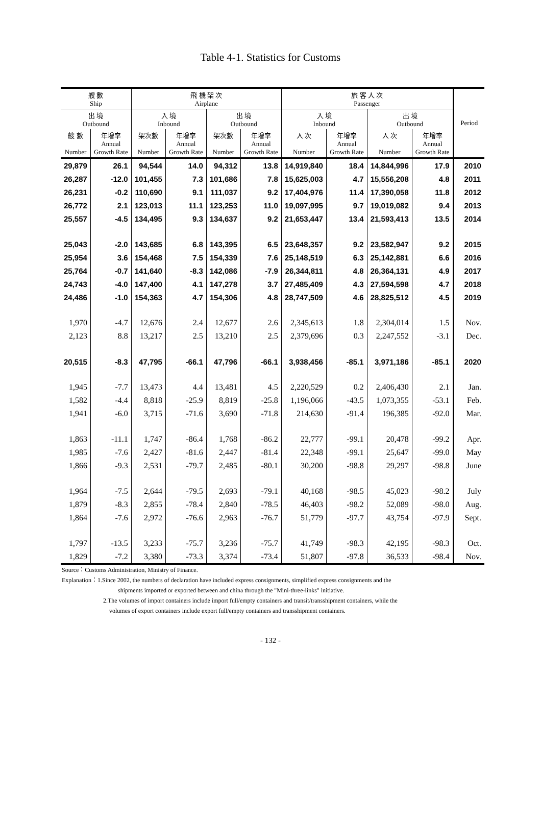Table 4-1. Statistics for Customs
| 艘 數 Ship | | 飛 機 架 次 Airplane | | | | 旅 客 人 次 Passenger | | | | Period |
| --- | --- | --- | --- | --- | --- | --- | --- | --- | --- | --- |
| 出 境 Outbound | | 入 境 Inbound | | 出 境 Outbound | | 入 境 Inbound | | 出 境 Outbound | | |
| 艘 數 Number | 年增率 Annual Growth Rate | 架次數 Number | 年增率 Annual Growth Rate | 架次數 Number | 年增率 Annual Growth Rate | 人 次 Number | 年增率 Annual Growth Rate | 人 次 Number | 年增率 Annual Growth Rate | |
| 29,879 | 26.1 | 94,544 | 14.0 | 94,312 | 13.8 | 14,919,840 | 18.4 | 14,844,996 | 17.9 | 2010 |
| 26,287 | -12.0 | 101,455 | 7.3 | 101,686 | 7.8 | 15,625,003 | 4.7 | 15,556,208 | 4.8 | 2011 |
| 26,231 | -0.2 | 110,690 | 9.1 | 111,037 | 9.2 | 17,404,976 | 11.4 | 17,390,058 | 11.8 | 2012 |
| 26,772 | 2.1 | 123,013 | 11.1 | 123,253 | 11.0 | 19,097,995 | 9.7 | 19,019,082 | 9.4 | 2013 |
| 25,557 | -4.5 | 134,495 | 9.3 | 134,637 | 9.2 | 21,653,447 | 13.4 | 21,593,413 | 13.5 | 2014 |
| 25,043 | -2.0 | 143,685 | 6.8 | 143,395 | 6.5 | 23,648,357 | 9.2 | 23,582,947 | 9.2 | 2015 |
| 25,954 | 3.6 | 154,468 | 7.5 | 154,339 | 7.6 | 25,148,519 | 6.3 | 25,142,881 | 6.6 | 2016 |
| 25,764 | -0.7 | 141,640 | -8.3 | 142,086 | -7.9 | 26,344,811 | 4.8 | 26,364,131 | 4.9 | 2017 |
| 24,743 | -4.0 | 147,400 | 4.1 | 147,278 | 3.7 | 27,485,409 | 4.3 | 27,594,598 | 4.7 | 2018 |
| 24,486 | -1.0 | 154,363 | 4.7 | 154,306 | 4.8 | 28,747,509 | 4.6 | 28,825,512 | 4.5 | 2019 |
| 1,970 | -4.7 | 12,676 | 2.4 | 12,677 | 2.6 | 2,345,613 | 1.8 | 2,304,014 | 1.5 | Nov. |
| 2,123 | 8.8 | 13,217 | 2.5 | 13,210 | 2.5 | 2,379,696 | 0.3 | 2,247,552 | -3.1 | Dec. |
| 20,515 | -8.3 | 47,795 | -66.1 | 47,796 | -66.1 | 3,938,456 | -85.1 | 3,971,186 | -85.1 | 2020 |
| 1,945 | -7.7 | 13,473 | 4.4 | 13,481 | 4.5 | 2,220,529 | 0.2 | 2,406,430 | 2.1 | Jan. |
| 1,582 | -4.4 | 8,818 | -25.9 | 8,819 | -25.8 | 1,196,066 | -43.5 | 1,073,355 | -53.1 | Feb. |
| 1,941 | -6.0 | 3,715 | -71.6 | 3,690 | -71.8 | 214,630 | -91.4 | 196,385 | -92.0 | Mar. |
| 1,863 | -11.1 | 1,747 | -86.4 | 1,768 | -86.2 | 22,777 | -99.1 | 20,478 | -99.2 | Apr. |
| 1,985 | -7.6 | 2,427 | -81.6 | 2,447 | -81.4 | 22,348 | -99.1 | 25,647 | -99.0 | May |
| 1,866 | -9.3 | 2,531 | -79.7 | 2,485 | -80.1 | 30,200 | -98.8 | 29,297 | -98.8 | June |
| 1,964 | -7.5 | 2,644 | -79.5 | 2,693 | -79.1 | 40,168 | -98.5 | 45,023 | -98.2 | July |
| 1,879 | -8.3 | 2,855 | -78.4 | 2,840 | -78.5 | 46,403 | -98.2 | 52,089 | -98.0 | Aug. |
| 1,864 | -7.6 | 2,972 | -76.6 | 2,963 | -76.7 | 51,779 | -97.7 | 43,754 | -97.9 | Sept. |
| 1,797 | -13.5 | 3,233 | -75.7 | 3,236 | -75.7 | 41,749 | -98.3 | 42,195 | -98.3 | Oct. |
| 1,829 | -7.2 | 3,380 | -73.3 | 3,374 | -73.4 | 51,807 | -97.8 | 36,533 | -98.4 | Nov. |
Source：Customs Administration, Ministry of Finance.
Explanation：1.Since 2002, the numbers of declaration have included express consignments, simplified express consignments and the
shipments imported or exported between and china through the "Mini-three-links" initiative.
2.The volumes of import containers include import full/empty containers and transit/transshipment containers, while the
volumes of export containers include export full/empty containers and transshipment containers.
- 132 -